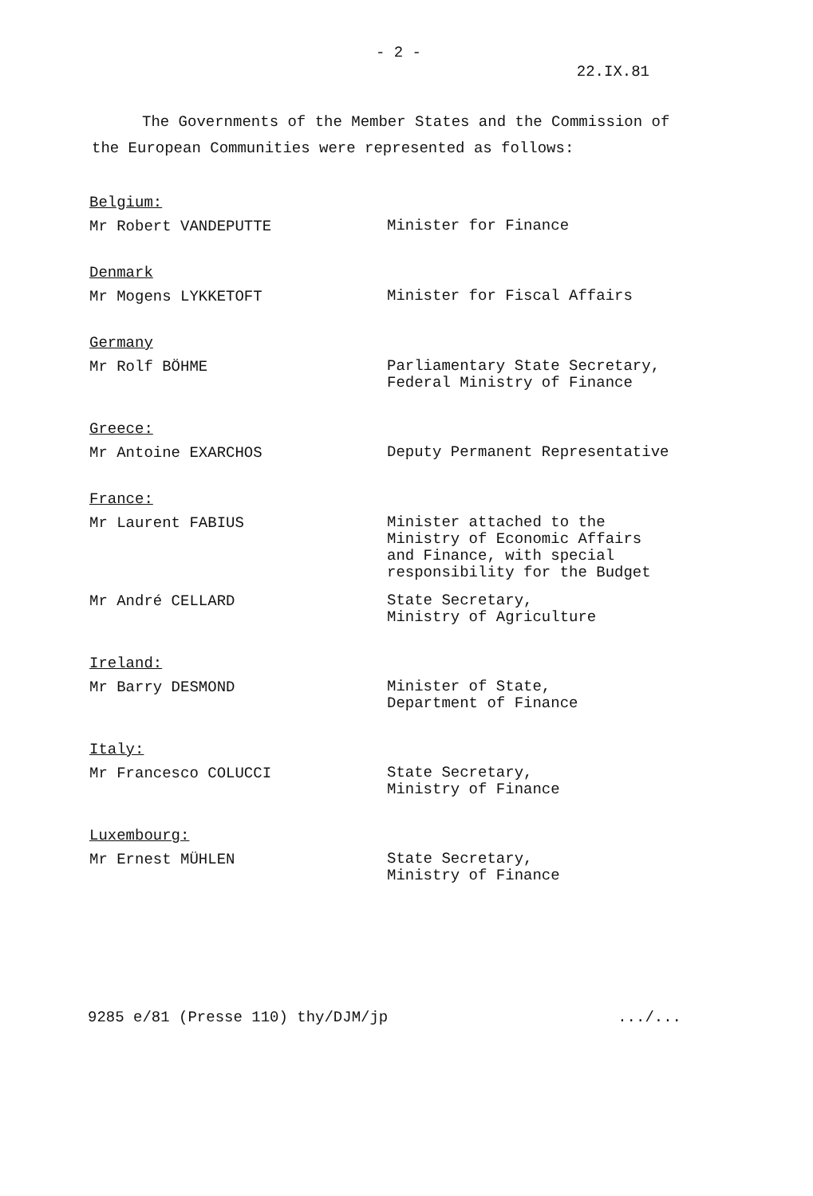- 2 -
22.IX.81
The Governments of the Member States and the Commission of the European Communities were represented as follows:
Belgium:
Mr Robert VANDEPUTTE
Minister for Finance
Denmark
Mr Mogens LYKKETOFT
Minister for Fiscal Affairs
Germany
Mr Rolf BÖHME
Parliamentary State Secretary,
Federal Ministry of Finance
Greece:
Mr Antoine EXARCHOS
Deputy Permanent Representative
France:
Mr Laurent FABIUS
Minister attached to the
Ministry of Economic Affairs
and Finance, with special
responsibility for the Budget
Mr André CELLARD
State Secretary,
Ministry of Agriculture
Ireland:
Mr Barry DESMOND
Minister of State,
Department of Finance
Italy:
Mr Francesco COLUCCI
State Secretary,
Ministry of Finance
Luxembourg:
Mr Ernest MÜHLEN
State Secretary,
Ministry of Finance
9285 e/81 (Presse 110) thy/DJM/jp.../...